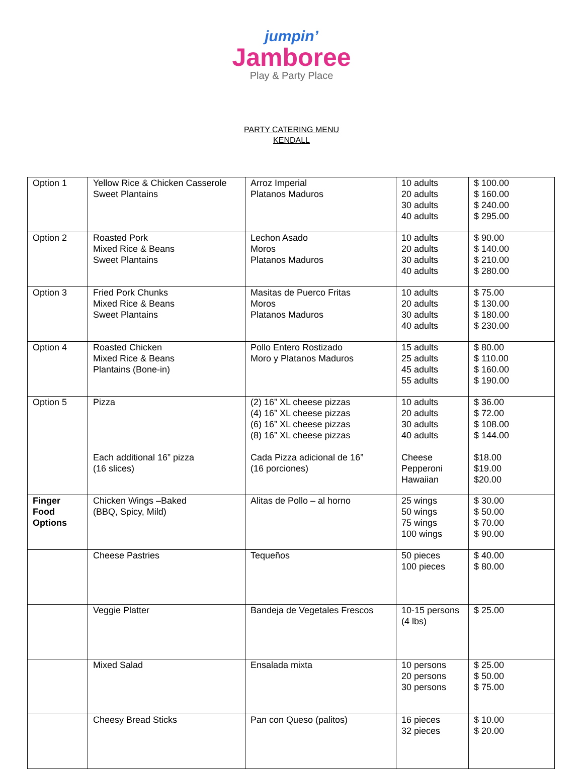jumpin’
Jamboree
Play & Party Place
PARTY CATERING MENU
KENDALL
| Option 1 | Yellow Rice & Chicken Casserole Sweet Plantains | Arroz Imperial Platanos Maduros | 10 adults 20 adults 30 adults 40 adults | $ 100.00 $ 160.00 $ 240.00 $ 295.00 |
| Option 2 | Roasted Pork Mixed Rice & Beans Sweet Plantains | Lechon Asado Moros Platanos Maduros | 10 adults 20 adults 30 adults 40 adults | $ 90.00 $ 140.00 $ 210.00 $ 280.00 |
| Option 3 | Fried Pork Chunks Mixed Rice & Beans Sweet Plantains | Masitas de Puerco Fritas Moros Platanos Maduros | 10 adults 20 adults 30 adults 40 adults | $ 75.00 $ 130.00 $ 180.00 $ 230.00 |
| Option 4 | Roasted Chicken Mixed Rice & Beans Plantains (Bone-in) | Pollo Entero Rostizado Moro y Platanos Maduros | 15 adults 25 adults 45 adults 55 adults | $ 80.00 $ 110.00 $ 160.00 $ 190.00 |
| Option 5 | Pizza Each additional 16” pizza (16 slices) | (2) 16” XL cheese pizzas (4) 16” XL cheese pizzas (6) 16” XL cheese pizzas (8) 16” XL cheese pizzas Cada Pizza adicional de 16” (16 porciones) | 10 adults 20 adults 30 adults 40 adults Cheese Pepperoni Hawaiian | $ 36.00 $ 72.00 $ 108.00 $ 144.00 $18.00 $19.00 $20.00 |
| Finger Food Options | Chicken Wings –Baked (BBQ, Spicy, Mild) | Alitas de Pollo – al horno | 25 wings 50 wings 75 wings 100 wings | $ 30.00 $ 50.00 $ 70.00 $ 90.00 |
| | Cheese Pastries | Tequeños | 50 pieces 100 pieces | $ 40.00 $ 80.00 |
| | Veggie Platter | Bandeja de Vegetales Frescos | 10-15 persons (4 lbs) | $ 25.00 |
| | Mixed Salad | Ensalada mixta | 10 persons 20 persons 30 persons | $ 25.00 $ 50.00 $ 75.00 |
| | Cheesy Bread Sticks | Pan con Queso (palitos) | 16 pieces 32 pieces | $ 10.00 $ 20.00 |